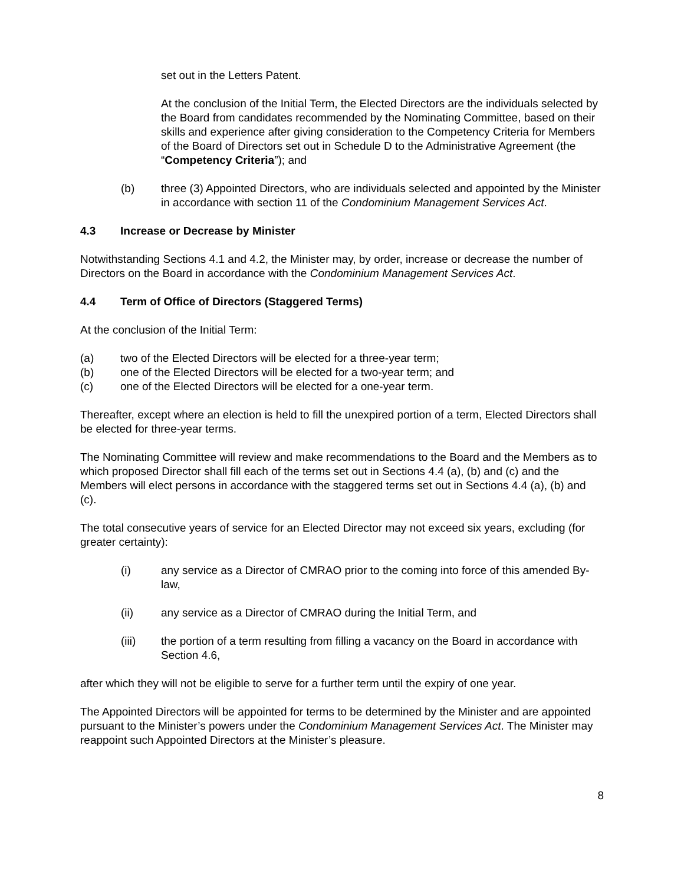set out in the Letters Patent.
At the conclusion of the Initial Term, the Elected Directors are the individuals selected by the Board from candidates recommended by the Nominating Committee, based on their skills and experience after giving consideration to the Competency Criteria for Members of the Board of Directors set out in Schedule D to the Administrative Agreement (the “Competency Criteria”); and
(b) three (3) Appointed Directors, who are individuals selected and appointed by the Minister in accordance with section 11 of the Condominium Management Services Act.
4.3 Increase or Decrease by Minister
Notwithstanding Sections 4.1 and 4.2, the Minister may, by order, increase or decrease the number of Directors on the Board in accordance with the Condominium Management Services Act.
4.4 Term of Office of Directors (Staggered Terms)
At the conclusion of the Initial Term:
(a) two of the Elected Directors will be elected for a three-year term;
(b) one of the Elected Directors will be elected for a two-year term; and
(c) one of the Elected Directors will be elected for a one-year term.
Thereafter, except where an election is held to fill the unexpired portion of a term, Elected Directors shall be elected for three-year terms.
The Nominating Committee will review and make recommendations to the Board and the Members as to which proposed Director shall fill each of the terms set out in Sections 4.4 (a), (b) and (c) and the Members will elect persons in accordance with the staggered terms set out in Sections 4.4 (a), (b) and (c).
The total consecutive years of service for an Elected Director may not exceed six years, excluding (for greater certainty):
(i) any service as a Director of CMRAO prior to the coming into force of this amended By-law,
(ii) any service as a Director of CMRAO during the Initial Term, and
(iii) the portion of a term resulting from filling a vacancy on the Board in accordance with Section 4.6,
after which they will not be eligible to serve for a further term until the expiry of one year.
The Appointed Directors will be appointed for terms to be determined by the Minister and are appointed pursuant to the Minister’s powers under the Condominium Management Services Act. The Minister may reappoint such Appointed Directors at the Minister’s pleasure.
8